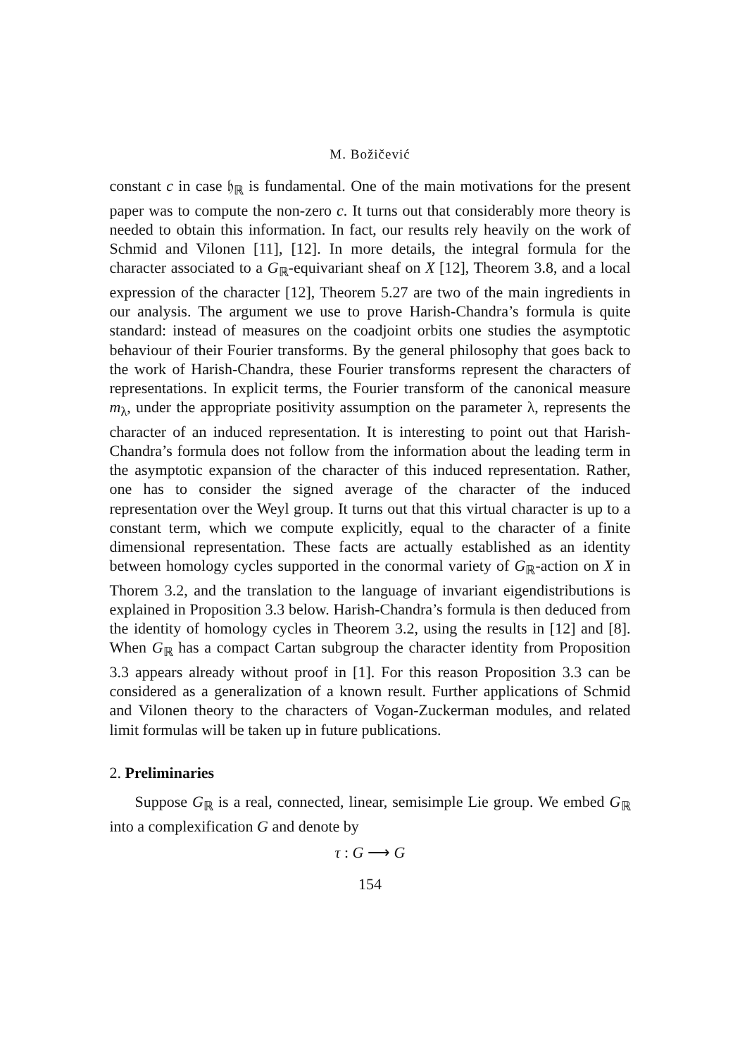M. Božičević
constant c in case 𝔥<sub>ℝ</sub> is fundamental. One of the main motivations for the present paper was to compute the non-zero c. It turns out that considerably more theory is needed to obtain this information. In fact, our results rely heavily on the work of Schmid and Vilonen [11], [12]. In more details, the integral formula for the character associated to a G<sub>ℝ</sub>-equivariant sheaf on X [12], Theorem 3.8, and a local expression of the character [12], Theorem 5.27 are two of the main ingredients in our analysis. The argument we use to prove Harish-Chandra’s formula is quite standard: instead of measures on the coadjoint orbits one studies the asymptotic behaviour of their Fourier transforms. By the general philosophy that goes back to the work of Harish-Chandra, these Fourier transforms represent the characters of representations. In explicit terms, the Fourier transform of the canonical measure m<sub>λ</sub>, under the appropriate positivity assumption on the parameter λ, represents the character of an induced representation. It is interesting to point out that Harish-Chandra’s formula does not follow from the information about the leading term in the asymptotic expansion of the character of this induced representation. Rather, one has to consider the signed average of the character of the induced representation over the Weyl group. It turns out that this virtual character is up to a constant term, which we compute explicitly, equal to the character of a finite dimensional representation. These facts are actually established as an identity between homology cycles supported in the conormal variety of G<sub>ℝ</sub>-action on X in Thorem 3.2, and the translation to the language of invariant eigendistributions is explained in Proposition 3.3 below. Harish-Chandra’s formula is then deduced from the identity of homology cycles in Theorem 3.2, using the results in [12] and [8]. When G<sub>ℝ</sub> has a compact Cartan subgroup the character identity from Proposition 3.3 appears already without proof in [1]. For this reason Proposition 3.3 can be considered as a generalization of a known result. Further applications of Schmid and Vilonen theory to the characters of Vogan-Zuckerman modules, and related limit formulas will be taken up in future publications.
2. Preliminaries
Suppose G<sub>ℝ</sub> is a real, connected, linear, semisimple Lie group. We embed G<sub>ℝ</sub> into a complexification G and denote by
τ : G ⟶ G
154